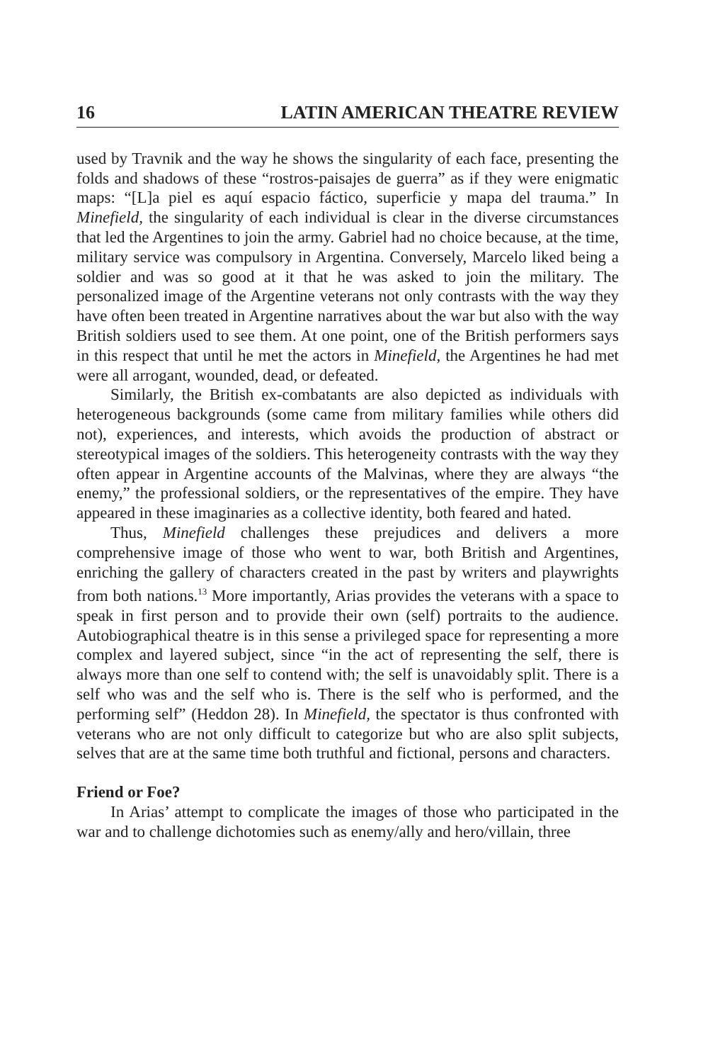16 LATIN AMERICAN THEATRE REVIEW
used by Travnik and the way he shows the singularity of each face, presenting the folds and shadows of these “rostros-paisajes de guerra” as if they were enigmatic maps: “[L]a piel es aquí espacio fáctico, superficie y mapa del trauma.” In Minefield, the singularity of each individual is clear in the diverse circumstances that led the Argentines to join the army. Gabriel had no choice because, at the time, military service was compulsory in Argentina. Conversely, Marcelo liked being a soldier and was so good at it that he was asked to join the military. The personalized image of the Argentine veterans not only contrasts with the way they have often been treated in Argentine narratives about the war but also with the way British soldiers used to see them. At one point, one of the British performers says in this respect that until he met the actors in Minefield, the Argentines he had met were all arrogant, wounded, dead, or defeated.
Similarly, the British ex-combatants are also depicted as individuals with heterogeneous backgrounds (some came from military families while others did not), experiences, and interests, which avoids the production of abstract or stereotypical images of the soldiers. This heterogeneity contrasts with the way they often appear in Argentine accounts of the Malvinas, where they are always “the enemy,” the professional soldiers, or the representatives of the empire. They have appeared in these imaginaries as a collective identity, both feared and hated.
Thus, Minefield challenges these prejudices and delivers a more comprehensive image of those who went to war, both British and Argentines, enriching the gallery of characters created in the past by writers and playwrights from both nations.<sup>13</sup> More importantly, Arias provides the veterans with a space to speak in first person and to provide their own (self) portraits to the audience. Autobiographical theatre is in this sense a privileged space for representing a more complex and layered subject, since “in the act of representing the self, there is always more than one self to contend with; the self is unavoidably split. There is a self who was and the self who is. There is the self who is performed, and the performing self” (Heddon 28). In Minefield, the spectator is thus confronted with veterans who are not only difficult to categorize but who are also split subjects, selves that are at the same time both truthful and fictional, persons and characters.
Friend or Foe?
In Arias’ attempt to complicate the images of those who participated in the war and to challenge dichotomies such as enemy/ally and hero/villain, three